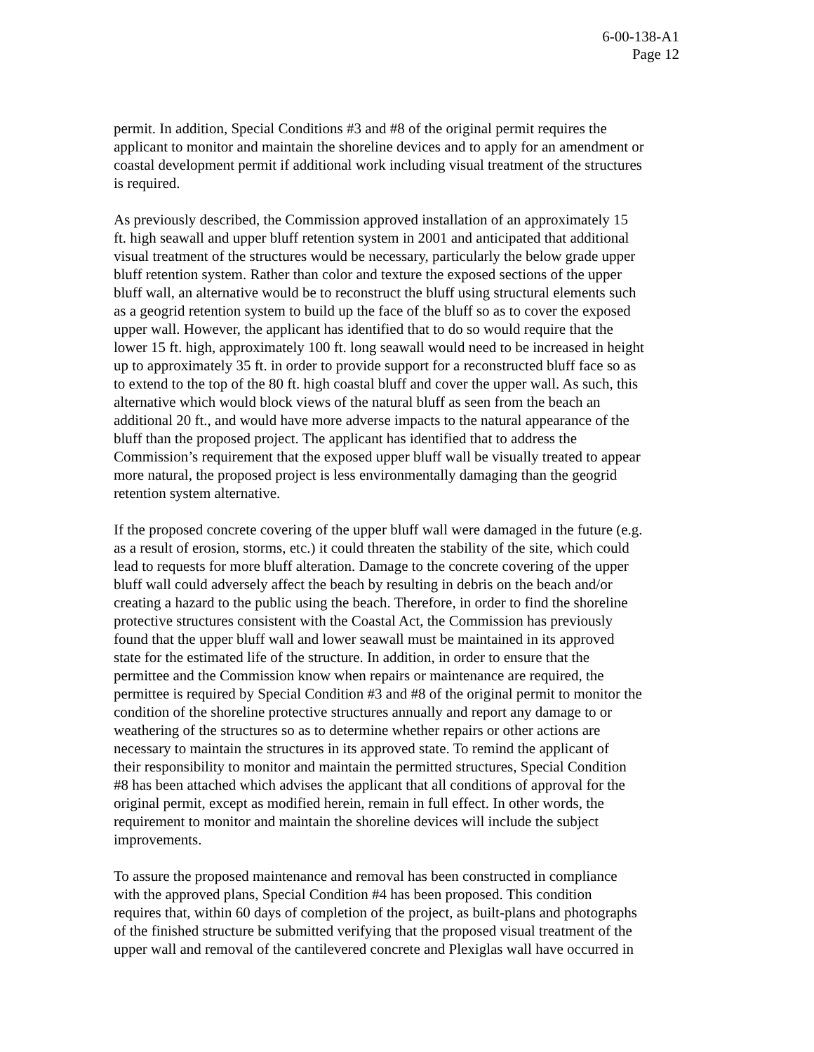6-00-138-A1
Page 12
permit. In addition, Special Conditions #3 and #8 of the original permit requires the applicant to monitor and maintain the shoreline devices and to apply for an amendment or coastal development permit if additional work including visual treatment of the structures is required.
As previously described, the Commission approved installation of an approximately 15 ft. high seawall and upper bluff retention system in 2001 and anticipated that additional visual treatment of the structures would be necessary, particularly the below grade upper bluff retention system. Rather than color and texture the exposed sections of the upper bluff wall, an alternative would be to reconstruct the bluff using structural elements such as a geogrid retention system to build up the face of the bluff so as to cover the exposed upper wall. However, the applicant has identified that to do so would require that the lower 15 ft. high, approximately 100 ft. long seawall would need to be increased in height up to approximately 35 ft. in order to provide support for a reconstructed bluff face so as to extend to the top of the 80 ft. high coastal bluff and cover the upper wall. As such, this alternative which would block views of the natural bluff as seen from the beach an additional 20 ft., and would have more adverse impacts to the natural appearance of the bluff than the proposed project. The applicant has identified that to address the Commission’s requirement that the exposed upper bluff wall be visually treated to appear more natural, the proposed project is less environmentally damaging than the geogrid retention system alternative.
If the proposed concrete covering of the upper bluff wall were damaged in the future (e.g. as a result of erosion, storms, etc.) it could threaten the stability of the site, which could lead to requests for more bluff alteration. Damage to the concrete covering of the upper bluff wall could adversely affect the beach by resulting in debris on the beach and/or creating a hazard to the public using the beach. Therefore, in order to find the shoreline protective structures consistent with the Coastal Act, the Commission has previously found that the upper bluff wall and lower seawall must be maintained in its approved state for the estimated life of the structure. In addition, in order to ensure that the permittee and the Commission know when repairs or maintenance are required, the permittee is required by Special Condition #3 and #8 of the original permit to monitor the condition of the shoreline protective structures annually and report any damage to or weathering of the structures so as to determine whether repairs or other actions are necessary to maintain the structures in its approved state. To remind the applicant of their responsibility to monitor and maintain the permitted structures, Special Condition #8 has been attached which advises the applicant that all conditions of approval for the original permit, except as modified herein, remain in full effect. In other words, the requirement to monitor and maintain the shoreline devices will include the subject improvements.
To assure the proposed maintenance and removal has been constructed in compliance with the approved plans, Special Condition #4 has been proposed. This condition requires that, within 60 days of completion of the project, as built-plans and photographs of the finished structure be submitted verifying that the proposed visual treatment of the upper wall and removal of the cantilevered concrete and Plexiglas wall have occurred in